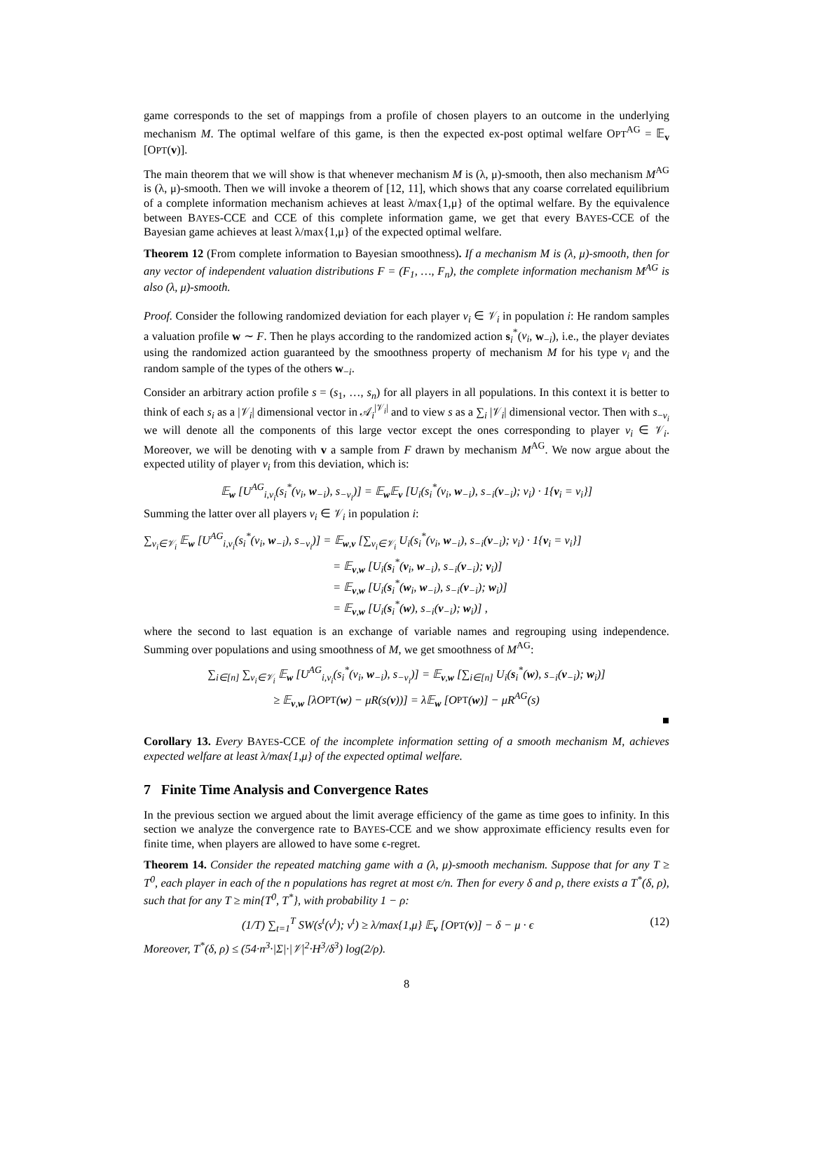game corresponds to the set of mappings from a profile of chosen players to an outcome in the underlying mechanism M. The optimal welfare of this game, is then the expected ex-post optimal welfare OPT<sup>AG</sup> = 𝔼<sub>v</sub> [OPT(v)].
The main theorem that we will show is that whenever mechanism M is (λ, μ)-smooth, then also mechanism M<sup>AG</sup> is (λ, μ)-smooth. Then we will invoke a theorem of [12, 11], which shows that any coarse correlated equilibrium of a complete information mechanism achieves at least λ/max{1,μ} of the optimal welfare. By the equivalence between BAYES-CCE and CCE of this complete information game, we get that every BAYES-CCE of the Bayesian game achieves at least λ/max{1,μ} of the expected optimal welfare.
Theorem 12 (From complete information to Bayesian smoothness). If a mechanism M is (λ, μ)-smooth, then for any vector of independent valuation distributions F = (F<sub>1</sub>, …, F<sub>n</sub>), the complete information mechanism M<sup>AG</sup> is also (λ, μ)-smooth.
Proof. Consider the following randomized deviation for each player v<sub>i</sub> ∈ 𝒱<sub>i</sub> in population i: He random samples a valuation profile w ∼ F. Then he plays according to the randomized action s<sub>i</sub><sup>*</sup>(v<sub>i</sub>, w<sub>−i</sub>), i.e., the player deviates using the randomized action guaranteed by the smoothness property of mechanism M for his type v<sub>i</sub> and the random sample of the types of the others w<sub>−i</sub>.
Consider an arbitrary action profile s = (s<sub>1</sub>, …, s<sub>n</sub>) for all players in all populations. In this context it is better to think of each s<sub>i</sub> as a |𝒱<sub>i</sub>| dimensional vector in 𝒜<sub>i</sub><sup>|𝒱<sub>i</sub>|</sup> and to view s as a ∑<sub>i</sub> |𝒱<sub>i</sub>| dimensional vector. Then with s<sub>−v<sub>i</sub></sub> we will denote all the components of this large vector except the ones corresponding to player v<sub>i</sub> ∈ 𝒱<sub>i</sub>. Moreover, we will be denoting with v a sample from F drawn by mechanism M<sup>AG</sup>. We now argue about the expected utility of player v<sub>i</sub> from this deviation, which is:
𝔼<sub>w</sub> [U<sup>AG</sup><sub>i,v<sub>i</sub></sub>(s<sub>i</sub><sup>*</sup>(v<sub>i</sub>, w<sub>−i</sub>), s<sub>−v<sub>i</sub></sub>)] = 𝔼<sub>w</sub>𝔼<sub>v</sub> [U<sub>i</sub>(s<sub>i</sub><sup>*</sup>(v<sub>i</sub>, w<sub>−i</sub>), s<sub>−i</sub>(v<sub>−i</sub>); v<sub>i</sub>) · 1{v<sub>i</sub> = v<sub>i</sub>}]
Summing the latter over all players v<sub>i</sub> ∈ 𝒱<sub>i</sub> in population i:
∑<sub>v<sub>i</sub>∈𝒱<sub>i</sub></sub> 𝔼<sub>w</sub> [U<sup>AG</sup><sub>i,v<sub>i</sub></sub>(s<sub>i</sub><sup>*</sup>(v<sub>i</sub>, w<sub>−i</sub>), s<sub>−v<sub>i</sub></sub>)] = 𝔼<sub>w,v</sub> [∑<sub>v<sub>i</sub>∈𝒱<sub>i</sub></sub> U<sub>i</sub>(s<sub>i</sub><sup>*</sup>(v<sub>i</sub>, w<sub>−i</sub>), s<sub>−i</sub>(v<sub>−i</sub>); v<sub>i</sub>) · 1{v<sub>i</sub> = v<sub>i</sub>}]
= 𝔼<sub>v,w</sub> [U<sub>i</sub>(s<sub>i</sub><sup>*</sup>(v<sub>i</sub>, w<sub>−i</sub>), s<sub>−i</sub>(v<sub>−i</sub>); v<sub>i</sub>)]
= 𝔼<sub>v,w</sub> [U<sub>i</sub>(s<sub>i</sub><sup>*</sup>(w<sub>i</sub>, w<sub>−i</sub>), s<sub>−i</sub>(v<sub>−i</sub>); w<sub>i</sub>)]
= 𝔼<sub>v,w</sub> [U<sub>i</sub>(s<sub>i</sub><sup>*</sup>(w), s<sub>−i</sub>(v<sub>−i</sub>); w<sub>i</sub>)] ,
where the second to last equation is an exchange of variable names and regrouping using independence. Summing over populations and using smoothness of M, we get smoothness of M<sup>AG</sup>:
∑<sub>i∈[n]</sub> ∑<sub>v<sub>i</sub>∈𝒱<sub>i</sub></sub> 𝔼<sub>w</sub> [U<sup>AG</sup><sub>i,v<sub>i</sub></sub>(s<sub>i</sub><sup>*</sup>(v<sub>i</sub>, w<sub>−i</sub>), s<sub>−v<sub>i</sub></sub>)] = 𝔼<sub>v,w</sub> [∑<sub>i∈[n]</sub> U<sub>i</sub>(s<sub>i</sub><sup>*</sup>(w), s<sub>−i</sub>(v<sub>−i</sub>); w<sub>i</sub>)]
≥ 𝔼<sub>v,w</sub> [λOPT(w) − μR(s(v))] = λ𝔼<sub>w</sub> [OPT(w)] − μR<sup>AG</sup>(s)
■
Corollary 13. Every BAYES-CCE of the incomplete information setting of a smooth mechanism M, achieves expected welfare at least λ/max{1,μ} of the expected optimal welfare.
7 Finite Time Analysis and Convergence Rates
In the previous section we argued about the limit average efficiency of the game as time goes to infinity. In this section we analyze the convergence rate to BAYES-CCE and we show approximate efficiency results even for finite time, when players are allowed to have some ϵ-regret.
Theorem 14. Consider the repeated matching game with a (λ, μ)-smooth mechanism. Suppose that for any T ≥ T<sup>0</sup>, each player in each of the n populations has regret at most ϵ/n. Then for every δ and ρ, there exists a T<sup>*</sup>(δ, ρ), such that for any T ≥ min{T<sup>0</sup>, T<sup>*</sup>}, with probability 1 − ρ:
(1/T) ∑<sub>t=1</sub><sup>T</sup> SW(s<sup>t</sup>(v<sup>t</sup>); v<sup>t</sup>) ≥ λ/max{1,μ} 𝔼<sub>v</sub> [OPT(v)] − δ − μ · ϵ (12)
Moreover, T<sup>*</sup>(δ, ρ) ≤ (54·n<sup>3</sup>·|Σ|·|𝒱|<sup>2</sup>·H<sup>3</sup>/δ<sup>3</sup>) log(2/ρ).
8